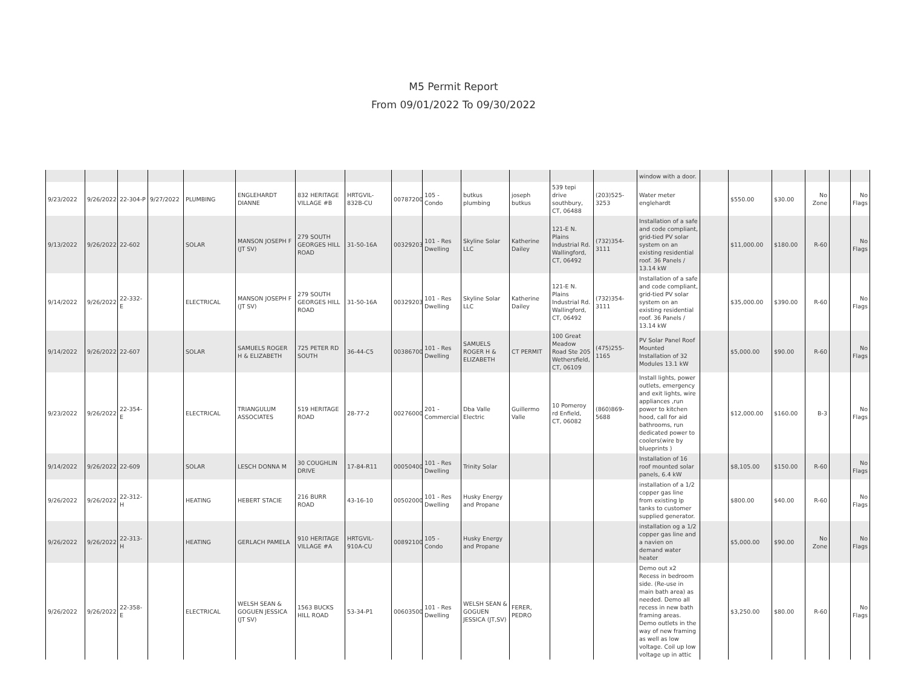M5 Permit Report
From 09/01/2022 To 09/30/2022
| | | | | | | | | | | | | | | window with a door. | | | | | | |
| 9/23/2022 | 9/26/2022 | 22-304-P | 9/27/2022 | PLUMBING | ENGLEHARDT DIANNE | 832 HERITAGE VILLAGE #B | HRTGVIL-832B-CU | 00787200 | 105 - Condo | butkus plumbing | joseph butkus | 539 tepi drive southbury, CT, 06488 | (203)525-3253 | Water meter englehardt | | $550.00 | $30.00 | No Zone | | No Flags |
| 9/13/2022 | 9/26/2022 | 22-602 | | SOLAR | MANSON JOSEPH F (JT SV) | 279 SOUTH GEORGES HILL ROAD | 31-50-16A | 00329203 | 101 - Res Dwelling | Skyline Solar LLC | Katherine Dailey | 121-E N. Plains Industrial Rd. Wallingford, CT, 06492 | (732)354-3111 | Installation of a safe and code compliant, grid-tied PV solar system on an existing residential roof. 36 Panels / 13.14 kW | | $11,000.00 | $180.00 | R-60 | | No Flags |
| 9/14/2022 | 9/26/2022 | 22-332-E | | ELECTRICAL | MANSON JOSEPH F (JT SV) | 279 SOUTH GEORGES HILL ROAD | 31-50-16A | 00329203 | 101 - Res Dwelling | Skyline Solar LLC | Katherine Dailey | 121-E N. Plains Industrial Rd. Wallingford, CT, 06492 | (732)354-3111 | Installation of a safe and code compliant, grid-tied PV solar system on an existing residential roof. 36 Panels / 13.14 kW | | $35,000.00 | $390.00 | R-60 | | No Flags |
| 9/14/2022 | 9/26/2022 | 22-607 | | SOLAR | SAMUELS ROGER H & ELIZABETH | 725 PETER RD SOUTH | 36-44-C5 | 00386700 | 101 - Res Dwelling | SAMUELS ROGER H & ELIZABETH | CT PERMIT | 100 Great Meadow Road Ste 205 Wethersfield, CT, 06109 | (475)255-1165 | PV Solar Panel Roof Mounted Installation of 32 Modules 13.1 kW | | $5,000.00 | $90.00 | R-60 | | No Flags |
| 9/23/2022 | 9/26/2022 | 22-354-E | | ELECTRICAL | TRIANGULUM ASSOCIATES | 519 HERITAGE ROAD | 28-77-2 | 00276000 | 201 - Commercial | Dba Valle Electric | Guillermo Valle | 10 Pomeroy rd Enfield, CT, 06082 | (860)869-5688 | Install lights, power outlets, emergency and exit lights, wire appliances ,run power to kitchen hood, call for aid bathrooms, run dedicated power to coolers(wire by blueprints ) | | $12,000.00 | $160.00 | B-3 | | No Flags |
| 9/14/2022 | 9/26/2022 | 22-609 | | SOLAR | LESCH DONNA M | 30 COUGHLIN DRIVE | 17-84-R11 | 00050400 | 101 - Res Dwelling | Trinity Solar | | | | Installation of 16 roof mounted solar panels, 6.4 kW | | $8,105.00 | $150.00 | R-60 | | No Flags |
| 9/26/2022 | 9/26/2022 | 22-312-H | | HEATING | HEBERT STACIE | 216 BURR ROAD | 43-16-10 | 00502000 | 101 - Res Dwelling | Husky Energy and Propane | | | | installation of a 1/2 copper gas line from existing lp tanks to customer supplied generator. | | $800.00 | $40.00 | R-60 | | No Flags |
| 9/26/2022 | 9/26/2022 | 22-313-H | | HEATING | GERLACH PAMELA | 910 HERITAGE VILLAGE #A | HRTGVIL-910A-CU | 00892100 | 105 - Condo | Husky Energy and Propane | | | | installation og a 1/2 copper gas line and a navien on demand water heater | | $5,000.00 | $90.00 | No Zone | | No Flags |
| 9/26/2022 | 9/26/2022 | 22-358-E | | ELECTRICAL | WELSH SEAN & GOGUEN JESSICA (JT SV) | 1563 BUCKS HILL ROAD | 53-34-P1 | 00603500 | 101 - Res Dwelling | WELSH SEAN & GOGUEN JESSICA (JT,SV) | FERER, PEDRO | | | Demo out x2 Recess in bedroom side. (Re-use in main bath area) as needed. Demo all recess in new bath framing areas. Demo outlets in the way of new framing as well as low voltage. Coil up low voltage up in attic | | $3,250.00 | $80.00 | R-60 | | No Flags |